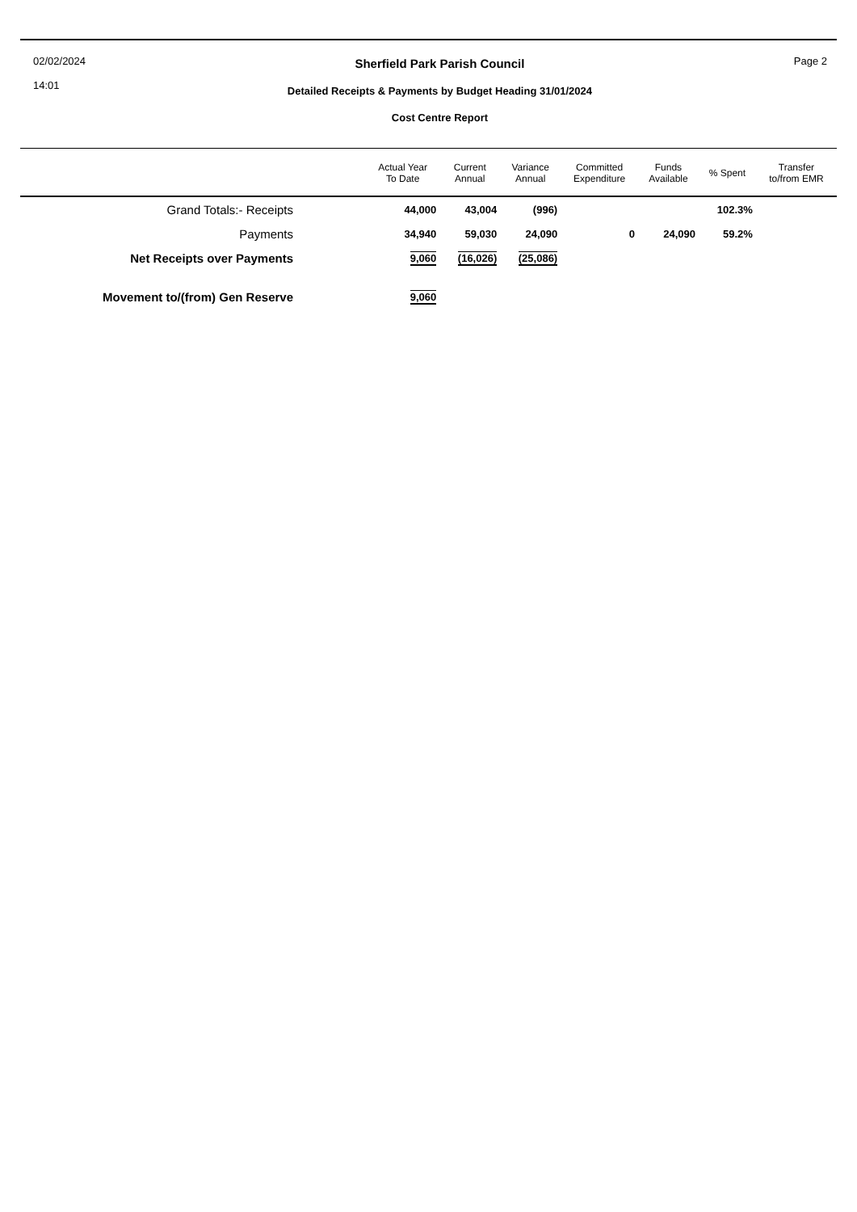02/02/2024
14:01
Sherfield Park Parish Council
Detailed Receipts & Payments by Budget Heading 31/01/2024
Cost Centre Report
Page 2
| | Actual Year To Date | Current Annual | Variance Annual | Committed Expenditure | Funds Available | % Spent | Transfer to/from EMR |
| --- | --- | --- | --- | --- | --- | --- | --- |
| Grand Totals:- Receipts | 44,000 | 43,004 | (996) | | | 102.3% | |
| Payments | 34,940 | 59,030 | 24,090 | 0 | 24,090 | 59.2% | |
| Net Receipts over Payments | 9,060 | (16,026) | (25,086) | | | | |
| Movement to/(from) Gen Reserve | 9,060 | | | | | | |